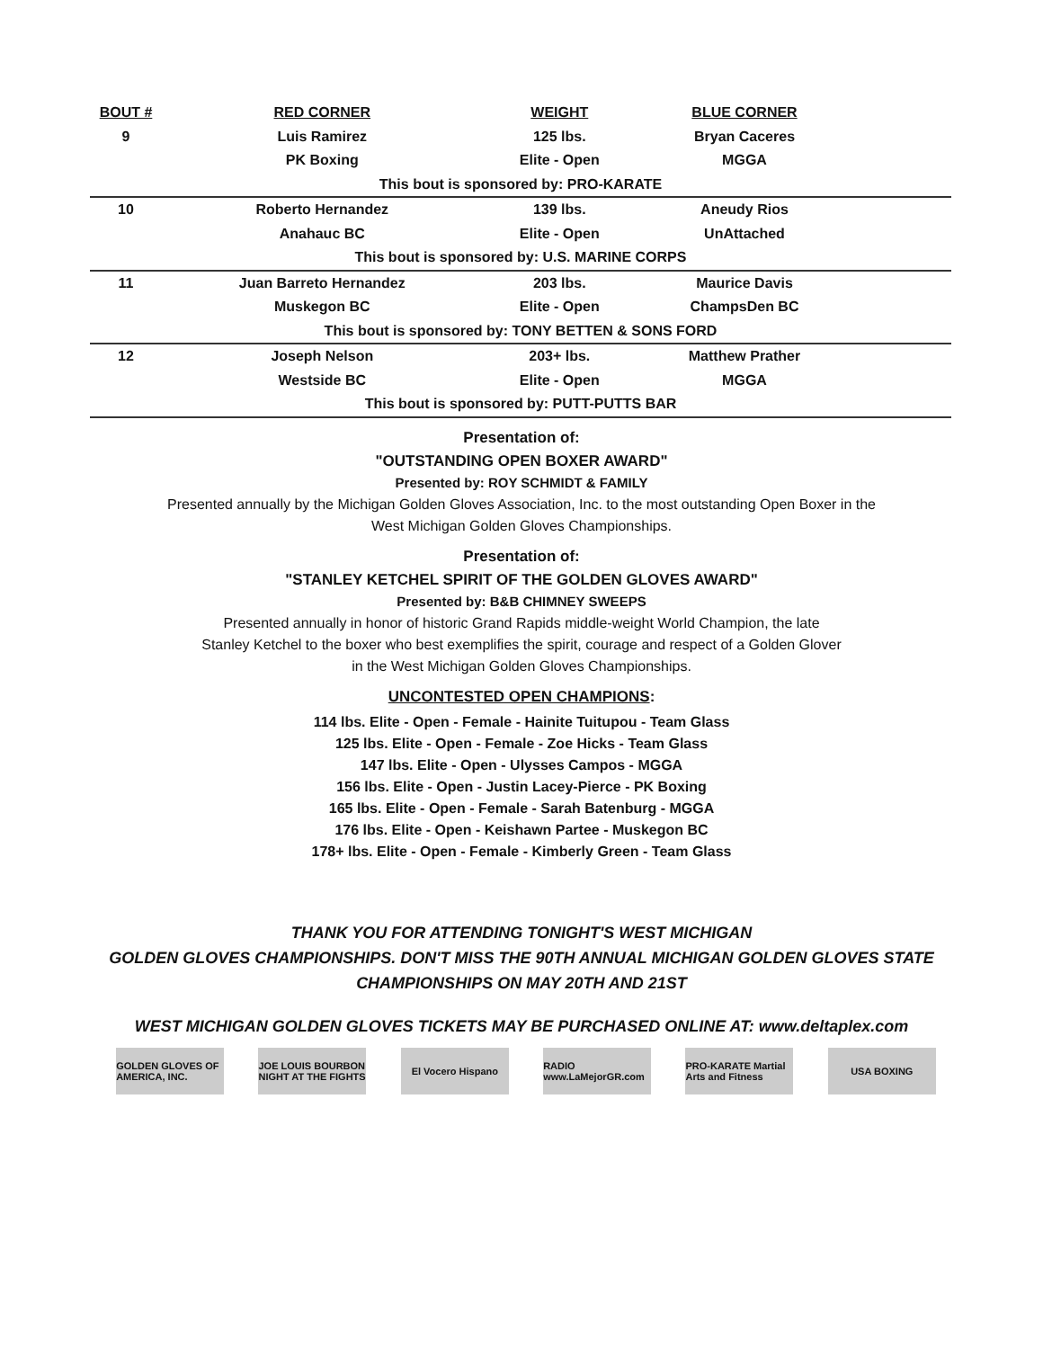| BOUT # | RED CORNER | WEIGHT | BLUE CORNER | |
| --- | --- | --- | --- | --- |
| 9 | Luis Ramirez | 125 lbs. | Bryan Caceres | |
| | PK Boxing | Elite - Open | MGGA | |
| This bout is sponsored by: PRO-KARATE | | | | |
| 10 | Roberto Hernandez | 139 lbs. | Aneudy Rios | |
| | Anahauc BC | Elite - Open | UnAttached | |
| This bout is sponsored by: U.S. MARINE CORPS | | | | |
| 11 | Juan Barreto Hernandez | 203 lbs. | Maurice Davis | |
| | Muskegon BC | Elite - Open | ChampsDen BC | |
| This bout is sponsored by: TONY BETTEN & SONS FORD | | | | |
| 12 | Joseph Nelson | 203+ lbs. | Matthew Prather | |
| | Westside BC | Elite - Open | MGGA | |
| This bout is sponsored by: PUTT-PUTTS BAR | | | | |
Presentation of:
"OUTSTANDING OPEN BOXER AWARD"
Presented by: ROY SCHMIDT & FAMILY
Presented annually by the Michigan Golden Gloves Association, Inc. to the most outstanding Open Boxer in the
West Michigan Golden Gloves Championships.
Presentation of:
"STANLEY KETCHEL SPIRIT OF THE GOLDEN GLOVES AWARD"
Presented by: B&B CHIMNEY SWEEPS
Presented annually in honor of historic Grand Rapids middle-weight World Champion, the late
Stanley Ketchel to the boxer who best exemplifies the spirit, courage and respect of a Golden Glover
in the West Michigan Golden Gloves Championships.
UNCONTESTED OPEN CHAMPIONS:
114 lbs. Elite - Open - Female - Hainite Tuitupou - Team Glass
125 lbs. Elite - Open - Female - Zoe Hicks - Team Glass
147 lbs. Elite - Open - Ulysses Campos - MGGA
156 lbs. Elite - Open - Justin Lacey-Pierce - PK Boxing
165 lbs. Elite - Open - Female - Sarah Batenburg - MGGA
176 lbs. Elite - Open - Keishawn Partee - Muskegon BC
178+ lbs. Elite - Open - Female - Kimberly Green - Team Glass
THANK YOU FOR ATTENDING TONIGHT'S WEST MICHIGAN
GOLDEN GLOVES CHAMPIONSHIPS. DON'T MISS THE 90TH ANNUAL MICHIGAN GOLDEN GLOVES STATE
CHAMPIONSHIPS ON MAY 20TH AND 21ST
WEST MICHIGAN GOLDEN GLOVES TICKETS MAY BE PURCHASED ONLINE AT: www.deltaplex.com
GOLDEN GLOVES OF AMERICA, INC.
JOE LOUIS BOURBON NIGHT AT THE FIGHTS
El Vocero Hispano RADIO www.LaMejorGR.com
PRO-KARATE Martial Arts and Fitness
USA BOXING